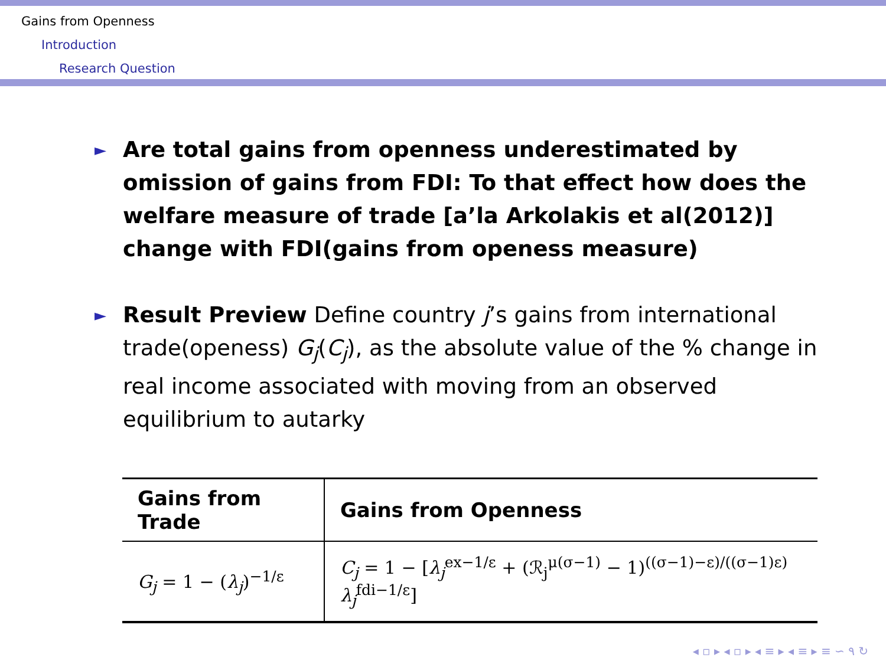Gains from Openness
Introduction
Research Question
► Are total gains from openness underestimated by omission of gains from FDI: To that effect how does the welfare measure of trade [a’la Arkolakis et al(2012)] change with FDI(gains from openess measure)
► Result Preview Define country j’s gains from international trade(openess) G<sub>j</sub>(C<sub>j</sub>), as the absolute value of the % change in real income associated with moving from an observed equilibrium to autarky
| Gains from Trade | Gains from Openness |
| --- | --- |
| G<sub>j</sub> = 1 − ( λ<sub>j</sub> )<sup>−1/ε</sup> | C<sub>j</sub> = 1 − [ λ<sub>j</sub><sup>ex−1/ε</sup> + (ℛ<sub>j</sub><sup>μ(σ−1)</sup> − 1)<sup>((σ−1)−ε)/((σ−1)ε)</sup> λ<sub>j</sub><sup>fdi−1/ε</sup>] |
◂ ▫ ▸ ◂ ▫ ▸ ◂ ≡ ▸ ◂ ≡ ▸ ≡ ∽ ۹ ↻